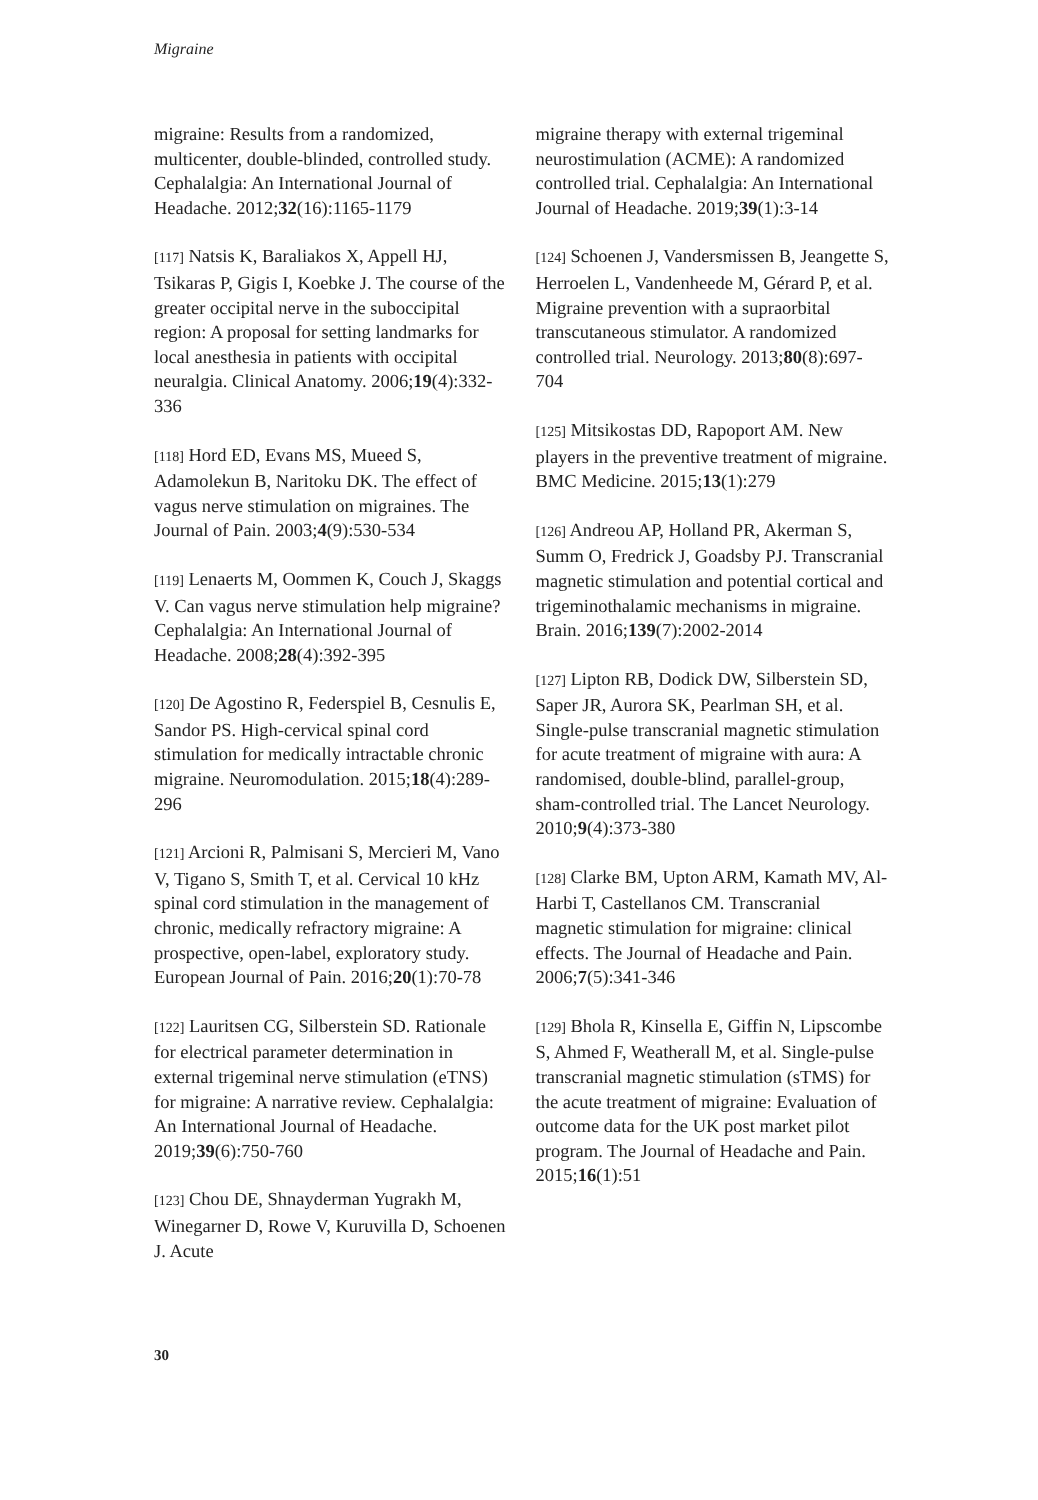Migraine
migraine: Results from a randomized, multicenter, double-blinded, controlled study. Cephalalgia: An International Journal of Headache. 2012;32(16):1165-1179
[117] Natsis K, Baraliakos X, Appell HJ, Tsikaras P, Gigis I, Koebke J. The course of the greater occipital nerve in the suboccipital region: A proposal for setting landmarks for local anesthesia in patients with occipital neuralgia. Clinical Anatomy. 2006;19(4):332-336
[118] Hord ED, Evans MS, Mueed S, Adamolekun B, Naritoku DK. The effect of vagus nerve stimulation on migraines. The Journal of Pain. 2003;4(9):530-534
[119] Lenaerts M, Oommen K, Couch J, Skaggs V. Can vagus nerve stimulation help migraine? Cephalalgia: An International Journal of Headache. 2008;28(4):392-395
[120] De Agostino R, Federspiel B, Cesnulis E, Sandor PS. High-cervical spinal cord stimulation for medically intractable chronic migraine. Neuromodulation. 2015;18(4):289-296
[121] Arcioni R, Palmisani S, Mercieri M, Vano V, Tigano S, Smith T, et al. Cervical 10 kHz spinal cord stimulation in the management of chronic, medically refractory migraine: A prospective, open-label, exploratory study. European Journal of Pain. 2016;20(1):70-78
[122] Lauritsen CG, Silberstein SD. Rationale for electrical parameter determination in external trigeminal nerve stimulation (eTNS) for migraine: A narrative review. Cephalalgia: An International Journal of Headache. 2019;39(6):750-760
[123] Chou DE, Shnayderman Yugrakh M, Winegarner D, Rowe V, Kuruvilla D, Schoenen J. Acute
migraine therapy with external trigeminal neurostimulation (ACME): A randomized controlled trial. Cephalalgia: An International Journal of Headache. 2019;39(1):3-14
[124] Schoenen J, Vandersmissen B, Jeangette S, Herroelen L, Vandenheede M, Gérard P, et al. Migraine prevention with a supraorbital transcutaneous stimulator. A randomized controlled trial. Neurology. 2013;80(8):697-704
[125] Mitsikostas DD, Rapoport AM. New players in the preventive treatment of migraine. BMC Medicine. 2015;13(1):279
[126] Andreou AP, Holland PR, Akerman S, Summ O, Fredrick J, Goadsby PJ. Transcranial magnetic stimulation and potential cortical and trigeminothalamic mechanisms in migraine. Brain. 2016;139(7):2002-2014
[127] Lipton RB, Dodick DW, Silberstein SD, Saper JR, Aurora SK, Pearlman SH, et al. Single-pulse transcranial magnetic stimulation for acute treatment of migraine with aura: A randomised, double-blind, parallel-group, sham-controlled trial. The Lancet Neurology. 2010;9(4):373-380
[128] Clarke BM, Upton ARM, Kamath MV, Al-Harbi T, Castellanos CM. Transcranial magnetic stimulation for migraine: clinical effects. The Journal of Headache and Pain. 2006;7(5):341-346
[129] Bhola R, Kinsella E, Giffin N, Lipscombe S, Ahmed F, Weatherall M, et al. Single-pulse transcranial magnetic stimulation (sTMS) for the acute treatment of migraine: Evaluation of outcome data for the UK post market pilot program. The Journal of Headache and Pain. 2015;16(1):51
30